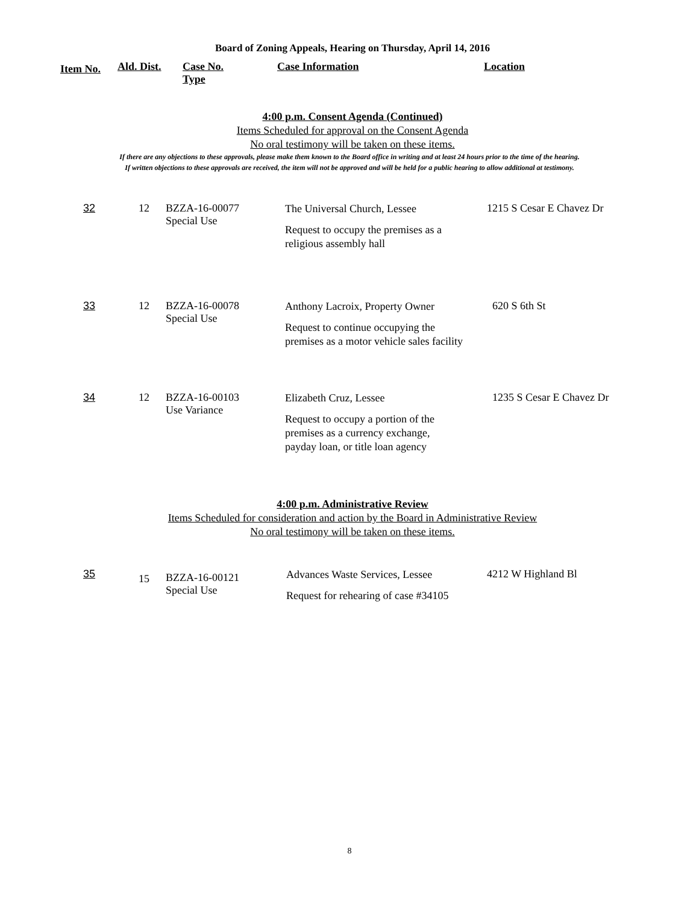Board of Zoning Appeals, Hearing on Thursday, April 14, 2016
Item No.
Ald. Dist. Case No.
Type
Case Information Location
4:00 p.m. Consent Agenda (Continued)
Items Scheduled for approval on the Consent Agenda
No oral testimony will be taken on these items.
If there are any objections to these approvals, please make them known to the Board office in writing and at least 24 hours prior to the time of the hearing.
If written objections to these approvals are received, the item will not be approved and will be held for a public hearing to allow additional at testimony.
| 32 | 12 | BZZA-16-00077 Special Use | The Universal Church, Lessee Request to occupy the premises as a religious assembly hall | 1215 S Cesar E Chavez Dr |
| 33 | 12 | BZZA-16-00078 Special Use | Anthony Lacroix, Property Owner Request to continue occupying the premises as a motor vehicle sales facility | 620 S 6th St |
| 34 | 12 | BZZA-16-00103 Use Variance | Elizabeth Cruz, Lessee Request to occupy a portion of the premises as a currency exchange, payday loan, or title loan agency | 1235 S Cesar E Chavez Dr |
4:00 p.m. Administrative Review
Items Scheduled for consideration and action by the Board in Administrative Review
No oral testimony will be taken on these items.
| 35 | 15 | BZZA-16-00121 Special Use | Advances Waste Services, Lessee Request for rehearing of case #34105 | 4212 W Highland Bl |
8